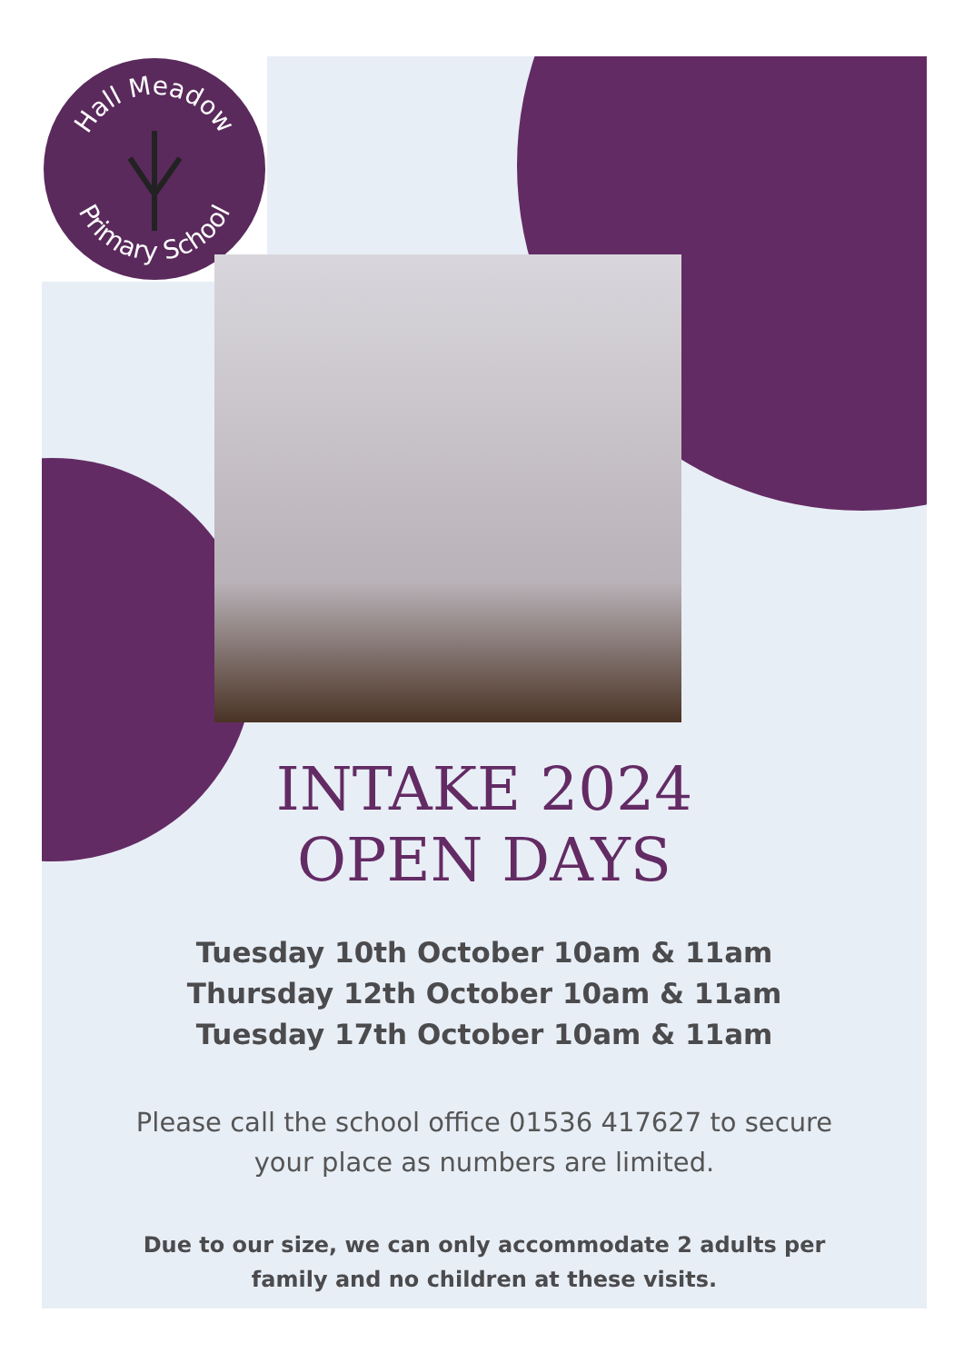Hall Meadow
Primary School
INTAKE 2024
OPEN DAYS
Tuesday 10th October 10am & 11am
Thursday 12th October 10am & 11am
Tuesday 17th October 10am & 11am
Please call the school office 01536 417627 to secure
your place as numbers are limited.
Due to our size, we can only accommodate 2 adults per
family and no children at these visits.